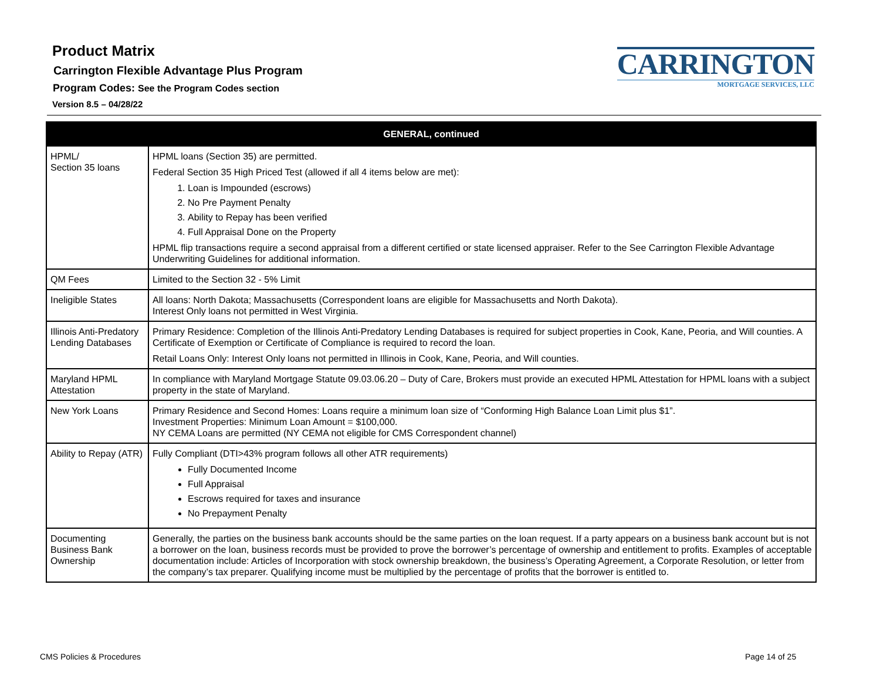Product Matrix
Carrington Flexible Advantage Plus Program
Program Codes: See the Program Codes section
Version 8.5 – 04/28/22
CARRINGTON
MORTGAGE SERVICES, LLC
| GENERAL, continued | |
| --- | --- |
| HPML/ Section 35 loans | HPML loans (Section 35) are permitted. Federal Section 35 High Priced Test (allowed if all 4 items below are met): 1. Loan is Impounded (escrows) 2. No Pre Payment Penalty 3. Ability to Repay has been verified 4. Full Appraisal Done on the Property HPML flip transactions require a second appraisal from a different certified or state licensed appraiser. Refer to the See Carrington Flexible Advantage Underwriting Guidelines for additional information. |
| QM Fees | Limited to the Section 32 - 5% Limit |
| Ineligible States | All loans: North Dakota; Massachusetts (Correspondent loans are eligible for Massachusetts and North Dakota). Interest Only loans not permitted in West Virginia. |
| Illinois Anti-Predatory Lending Databases | Primary Residence: Completion of the Illinois Anti-Predatory Lending Databases is required for subject properties in Cook, Kane, Peoria, and Will counties. A Certificate of Exemption or Certificate of Compliance is required to record the loan. Retail Loans Only: Interest Only loans not permitted in Illinois in Cook, Kane, Peoria, and Will counties. |
| Maryland HPML Attestation | In compliance with Maryland Mortgage Statute 09.03.06.20 – Duty of Care, Brokers must provide an executed HPML Attestation for HPML loans with a subject property in the state of Maryland. |
| New York Loans | Primary Residence and Second Homes: Loans require a minimum loan size of “Conforming High Balance Loan Limit plus $1”. Investment Properties: Minimum Loan Amount = $100,000. NY CEMA Loans are permitted (NY CEMA not eligible for CMS Correspondent channel) |
| Ability to Repay (ATR) | Fully Compliant (DTI>43% program follows all other ATR requirements) Fully Documented Income Full Appraisal Escrows required for taxes and insurance No Prepayment Penalty |
| Documenting Business Bank Ownership | Generally, the parties on the business bank accounts should be the same parties on the loan request. If a party appears on a business bank account but is not a borrower on the loan, business records must be provided to prove the borrower’s percentage of ownership and entitlement to profits. Examples of acceptable documentation include: Articles of Incorporation with stock ownership breakdown, the business’s Operating Agreement, a Corporate Resolution, or letter from the company’s tax preparer. Qualifying income must be multiplied by the percentage of profits that the borrower is entitled to. |
CMS Policies & Procedures Page 14 of 25